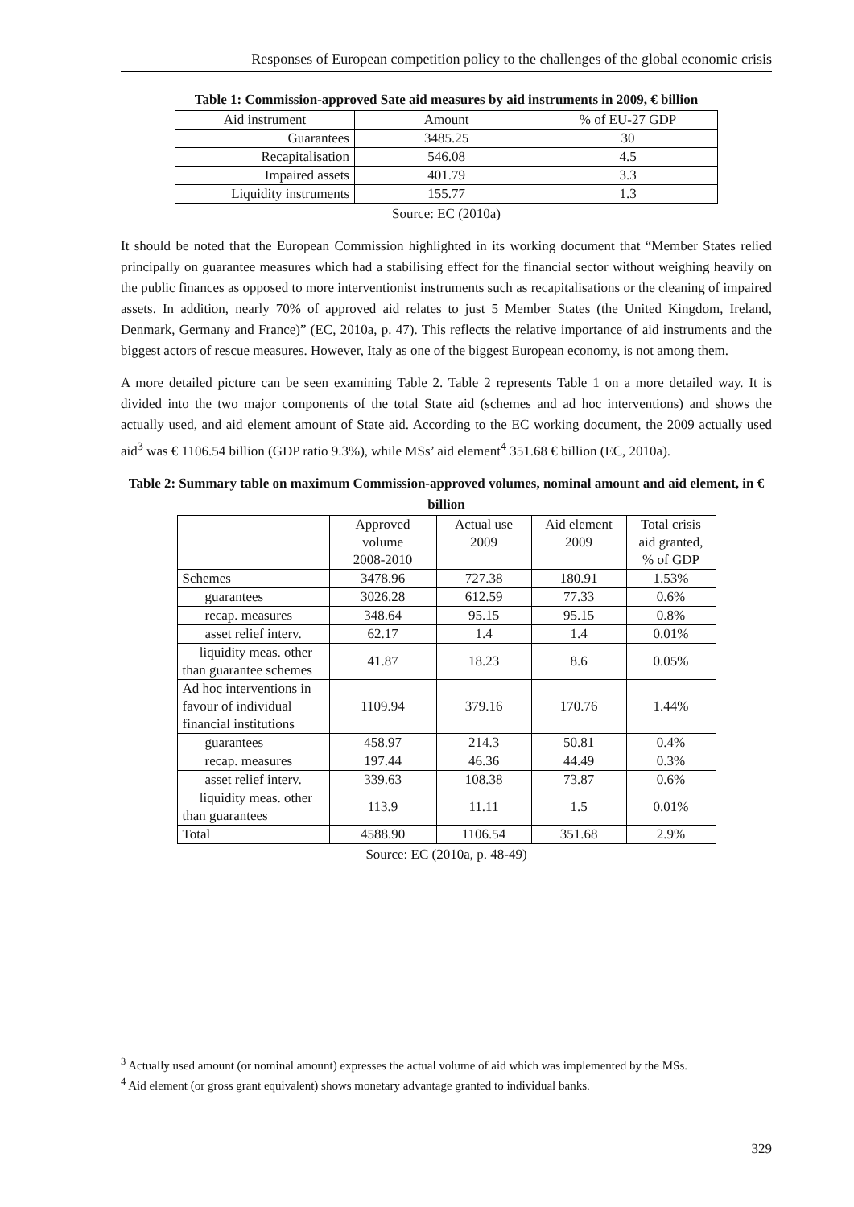Responses of European competition policy to the challenges of the global economic crisis
Table 1: Commission-approved Sate aid measures by aid instruments in 2009, € billion
| Aid instrument | Amount | % of EU-27 GDP |
| Guarantees | 3485.25 | 30 |
| Recapitalisation | 546.08 | 4.5 |
| Impaired assets | 401.79 | 3.3 |
| Liquidity instruments | 155.77 | 1.3 |
Source: EC (2010a)
It should be noted that the European Commission highlighted in its working document that “Member States relied principally on guarantee measures which had a stabilising effect for the financial sector without weighing heavily on the public finances as opposed to more interventionist instruments such as recapitalisations or the cleaning of impaired assets. In addition, nearly 70% of approved aid relates to just 5 Member States (the United Kingdom, Ireland, Denmark, Germany and France)” (EC, 2010a, p. 47). This reflects the relative importance of aid instruments and the biggest actors of rescue measures. However, Italy as one of the biggest European economy, is not among them.
A more detailed picture can be seen examining Table 2. Table 2 represents Table 1 on a more detailed way. It is divided into the two major components of the total State aid (schemes and ad hoc interventions) and shows the actually used, and aid element amount of State aid. According to the EC working document, the 2009 actually used aid<sup>3</sup> was € 1106.54 billion (GDP ratio 9.3%), while MSs’ aid element<sup>4</sup> 351.68 € billion (EC, 2010a).
Table 2: Summary table on maximum Commission-approved volumes, nominal amount and aid element, in € billion
| | Approved volume 2008-2010 | Actual use 2009 | Aid element 2009 | Total crisis aid granted, % of GDP |
| Schemes | 3478.96 | 727.38 | 180.91 | 1.53% |
| guarantees | 3026.28 | 612.59 | 77.33 | 0.6% |
| recap. measures | 348.64 | 95.15 | 95.15 | 0.8% |
| asset relief interv. | 62.17 | 1.4 | 1.4 | 0.01% |
| liquidity meas. other than guarantee schemes | 41.87 | 18.23 | 8.6 | 0.05% |
| Ad hoc interventions in favour of individual financial institutions | 1109.94 | 379.16 | 170.76 | 1.44% |
| guarantees | 458.97 | 214.3 | 50.81 | 0.4% |
| recap. measures | 197.44 | 46.36 | 44.49 | 0.3% |
| asset relief interv. | 339.63 | 108.38 | 73.87 | 0.6% |
| liquidity meas. other than guarantees | 113.9 | 11.11 | 1.5 | 0.01% |
| Total | 4588.90 | 1106.54 | 351.68 | 2.9% |
Source: EC (2010a, p. 48-49)
<sup>3</sup> Actually used amount (or nominal amount) expresses the actual volume of aid which was implemented by the MSs.
<sup>4</sup> Aid element (or gross grant equivalent) shows monetary advantage granted to individual banks.
329